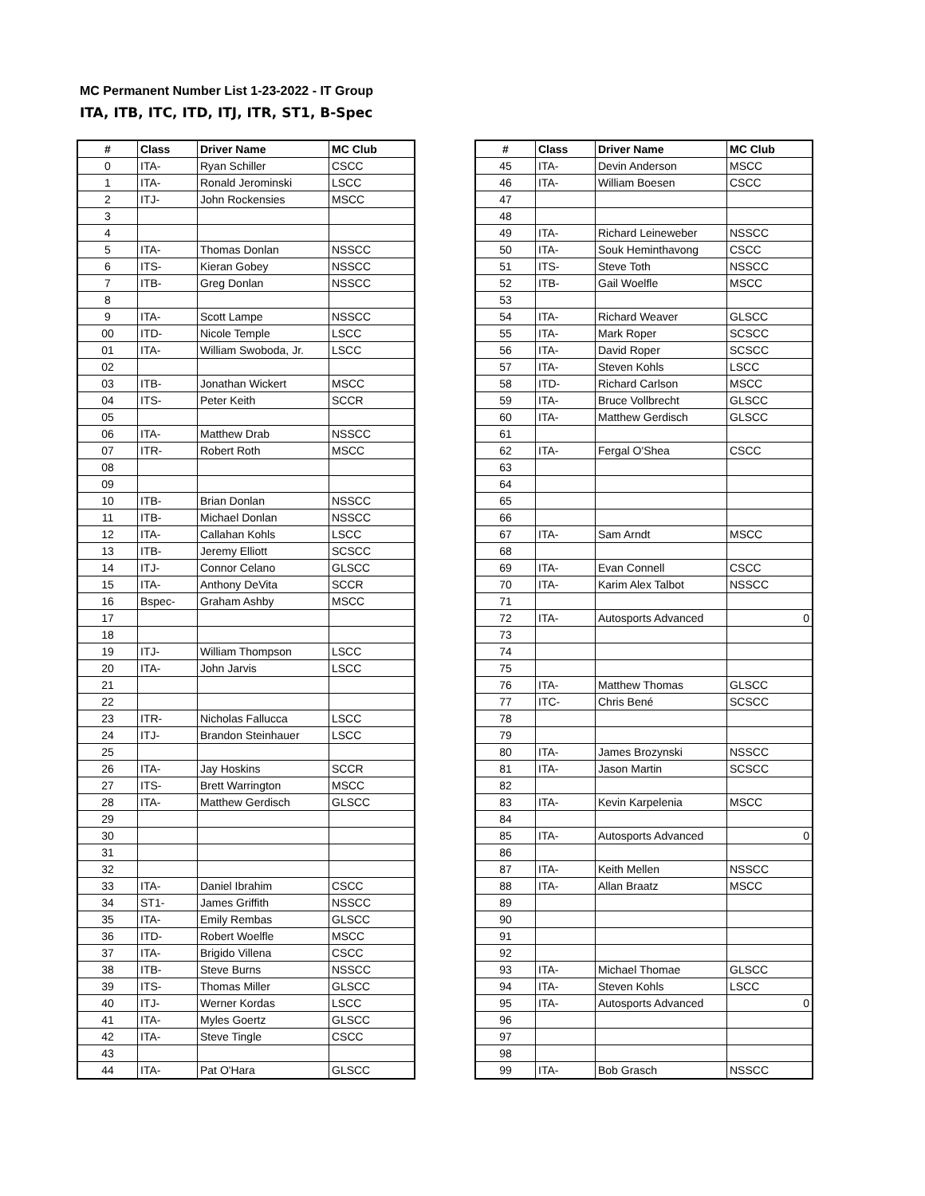MC Permanent Number List 1-23-2022 - IT Group
ITA, ITB, ITC, ITD, ITJ, ITR, ST1, B-Spec
| # | Class | Driver Name | MC Club |
| --- | --- | --- | --- |
| 0 | ITA- | Ryan Schiller | CSCC |
| 1 | ITA- | Ronald Jerominski | LSCC |
| 2 | ITJ- | John Rockensies | MSCC |
| 3 | | | |
| 4 | | | |
| 5 | ITA- | Thomas Donlan | NSSCC |
| 6 | ITS- | Kieran Gobey | NSSCC |
| 7 | ITB- | Greg Donlan | NSSCC |
| 8 | | | |
| 9 | ITA- | Scott Lampe | NSSCC |
| 00 | ITD- | Nicole Temple | LSCC |
| 01 | ITA- | William Swoboda, Jr. | LSCC |
| 02 | | | |
| 03 | ITB- | Jonathan Wickert | MSCC |
| 04 | ITS- | Peter Keith | SCCR |
| 05 | | | |
| 06 | ITA- | Matthew Drab | NSSCC |
| 07 | ITR- | Robert Roth | MSCC |
| 08 | | | |
| 09 | | | |
| 10 | ITB- | Brian Donlan | NSSCC |
| 11 | ITB- | Michael Donlan | NSSCC |
| 12 | ITA- | Callahan Kohls | LSCC |
| 13 | ITB- | Jeremy Elliott | SCSCC |
| 14 | ITJ- | Connor Celano | GLSCC |
| 15 | ITA- | Anthony DeVita | SCCR |
| 16 | Bspec- | Graham Ashby | MSCC |
| 17 | | | |
| 18 | | | |
| 19 | ITJ- | William Thompson | LSCC |
| 20 | ITA- | John Jarvis | LSCC |
| 21 | | | |
| 22 | | | |
| 23 | ITR- | Nicholas Fallucca | LSCC |
| 24 | ITJ- | Brandon Steinhauer | LSCC |
| 25 | | | |
| 26 | ITA- | Jay Hoskins | SCCR |
| 27 | ITS- | Brett Warrington | MSCC |
| 28 | ITA- | Matthew Gerdisch | GLSCC |
| 29 | | | |
| 30 | | | |
| 31 | | | |
| 32 | | | |
| 33 | ITA- | Daniel Ibrahim | CSCC |
| 34 | ST1- | James Griffith | NSSCC |
| 35 | ITA- | Emily Rembas | GLSCC |
| 36 | ITD- | Robert Woelfle | MSCC |
| 37 | ITA- | Brigido Villena | CSCC |
| 38 | ITB- | Steve Burns | NSSCC |
| 39 | ITS- | Thomas Miller | GLSCC |
| 40 | ITJ- | Werner Kordas | LSCC |
| 41 | ITA- | Myles Goertz | GLSCC |
| 42 | ITA- | Steve Tingle | CSCC |
| 43 | | | |
| 44 | ITA- | Pat O'Hara | GLSCC |
| # | Class | Driver Name | MC Club |
| --- | --- | --- | --- |
| 45 | ITA- | Devin Anderson | MSCC |
| 46 | ITA- | William Boesen | CSCC |
| 47 | | | |
| 48 | | | |
| 49 | ITA- | Richard Leineweber | NSSCC |
| 50 | ITA- | Souk Heminthavong | CSCC |
| 51 | ITS- | Steve Toth | NSSCC |
| 52 | ITB- | Gail Woelfle | MSCC |
| 53 | | | |
| 54 | ITA- | Richard Weaver | GLSCC |
| 55 | ITA- | Mark Roper | SCSCC |
| 56 | ITA- | David Roper | SCSCC |
| 57 | ITA- | Steven Kohls | LSCC |
| 58 | ITD- | Richard Carlson | MSCC |
| 59 | ITA- | Bruce Vollbrecht | GLSCC |
| 60 | ITA- | Matthew Gerdisch | GLSCC |
| 61 | | | |
| 62 | ITA- | Fergal O'Shea | CSCC |
| 63 | | | |
| 64 | | | |
| 65 | | | |
| 66 | | | |
| 67 | ITA- | Sam Arndt | MSCC |
| 68 | | | |
| 69 | ITA- | Evan Connell | CSCC |
| 70 | ITA- | Karim Alex Talbot | NSSCC |
| 71 | | | |
| 72 | ITA- | Autosports Advanced | 0 |
| 73 | | | |
| 74 | | | |
| 75 | | | |
| 76 | ITA- | Matthew Thomas | GLSCC |
| 77 | ITC- | Chris Bené | SCSCC |
| 78 | | | |
| 79 | | | |
| 80 | ITA- | James Brozynski | NSSCC |
| 81 | ITA- | Jason Martin | SCSCC |
| 82 | | | |
| 83 | ITA- | Kevin Karpelenia | MSCC |
| 84 | | | |
| 85 | ITA- | Autosports Advanced | 0 |
| 86 | | | |
| 87 | ITA- | Keith Mellen | NSSCC |
| 88 | ITA- | Allan Braatz | MSCC |
| 89 | | | |
| 90 | | | |
| 91 | | | |
| 92 | | | |
| 93 | ITA- | Michael Thomae | GLSCC |
| 94 | ITA- | Steven Kohls | LSCC |
| 95 | ITA- | Autosports Advanced | 0 |
| 96 | | | |
| 97 | | | |
| 98 | | | |
| 99 | ITA- | Bob Grasch | NSSCC |